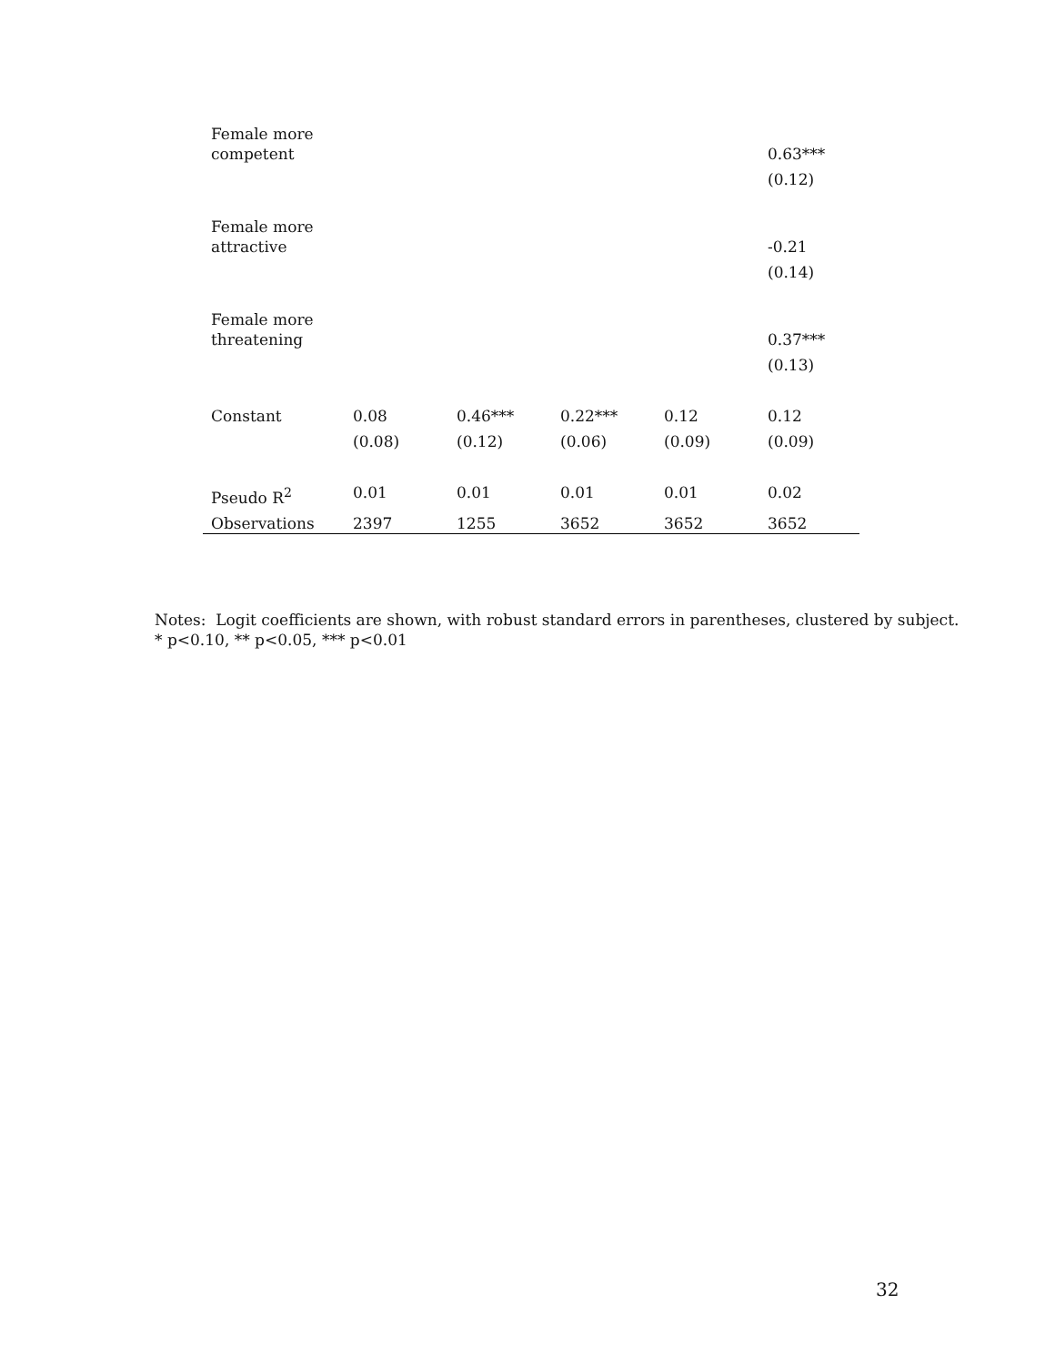| Female more competent | | | | | 0.63*** |
| | | | | | (0.12) |
| Female more attractive | | | | | -0.21 |
| | | | | | (0.14) |
| Female more threatening | | | | | 0.37*** |
| | | | | | (0.13) |
| Constant | 0.08 | 0.46*** | 0.22*** | 0.12 | 0.12 |
| | (0.08) | (0.12) | (0.06) | (0.09) | (0.09) |
| Pseudo R<sup>2</sup> | 0.01 | 0.01 | 0.01 | 0.01 | 0.02 |
| Observations | 2397 | 1255 | 3652 | 3652 | 3652 |
Notes: Logit coefficients are shown, with robust standard errors in parentheses, clustered by subject.
* p<0.10, ** p<0.05, *** p<0.01
32